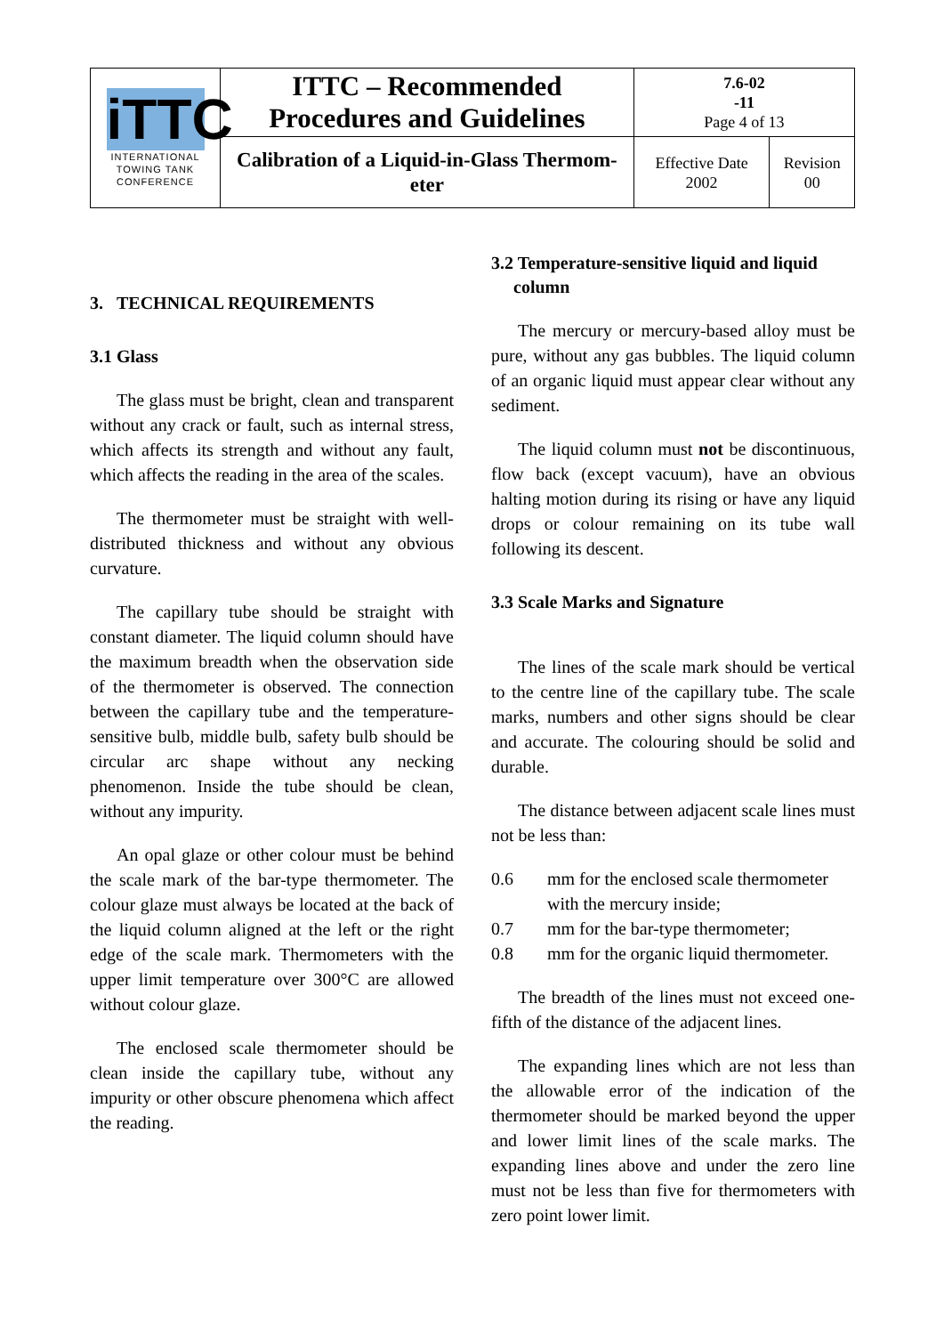| iTTC INTERNATIONAL TOWING TANK CONFERENCE | ITTC – Recommended Procedures and Guidelines | 7.6-02 -11 Page 4 of 13 | |
| | Calibration of a Liquid-in-Glass Thermom- eter | Effective Date 2002 | Revision 00 |
3. TECHNICAL REQUIREMENTS
3.1 Glass
The glass must be bright, clean and transparent without any crack or fault, such as internal stress, which affects its strength and without any fault, which affects the reading in the area of the scales.
The thermometer must be straight with well-distributed thickness and without any obvious curvature.
The capillary tube should be straight with constant diameter. The liquid column should have the maximum breadth when the observation side of the thermometer is observed. The connection between the capillary tube and the temperature-sensitive bulb, middle bulb, safety bulb should be circular arc shape without any necking phenomenon. Inside the tube should be clean, without any impurity.
An opal glaze or other colour must be behind the scale mark of the bar-type thermometer. The colour glaze must always be located at the back of the liquid column aligned at the left or the right edge of the scale mark. Thermometers with the upper limit temperature over 300°C are allowed without colour glaze.
The enclosed scale thermometer should be clean inside the capillary tube, without any impurity or other obscure phenomena which affect the reading.
3.2 Temperature-sensitive liquid and liquid
column
The mercury or mercury-based alloy must be pure, without any gas bubbles. The liquid column of an organic liquid must appear clear without any sediment.
The liquid column must not be discontinuous, flow back (except vacuum), have an obvious halting motion during its rising or have any liquid drops or colour remaining on its tube wall following its descent.
3.3 Scale Marks and Signature
The lines of the scale mark should be vertical to the centre line of the capillary tube. The scale marks, numbers and other signs should be clear and accurate. The colouring should be solid and durable.
The distance between adjacent scale lines must not be less than:
0.6 mm for the enclosed scale thermometer with the mercury inside;
0.7 mm for the bar-type thermometer;
0.8 mm for the organic liquid thermometer.
The breadth of the lines must not exceed one-fifth of the distance of the adjacent lines.
The expanding lines which are not less than the allowable error of the indication of the thermometer should be marked beyond the upper and lower limit lines of the scale marks. The expanding lines above and under the zero line must not be less than five for thermometers with zero point lower limit.